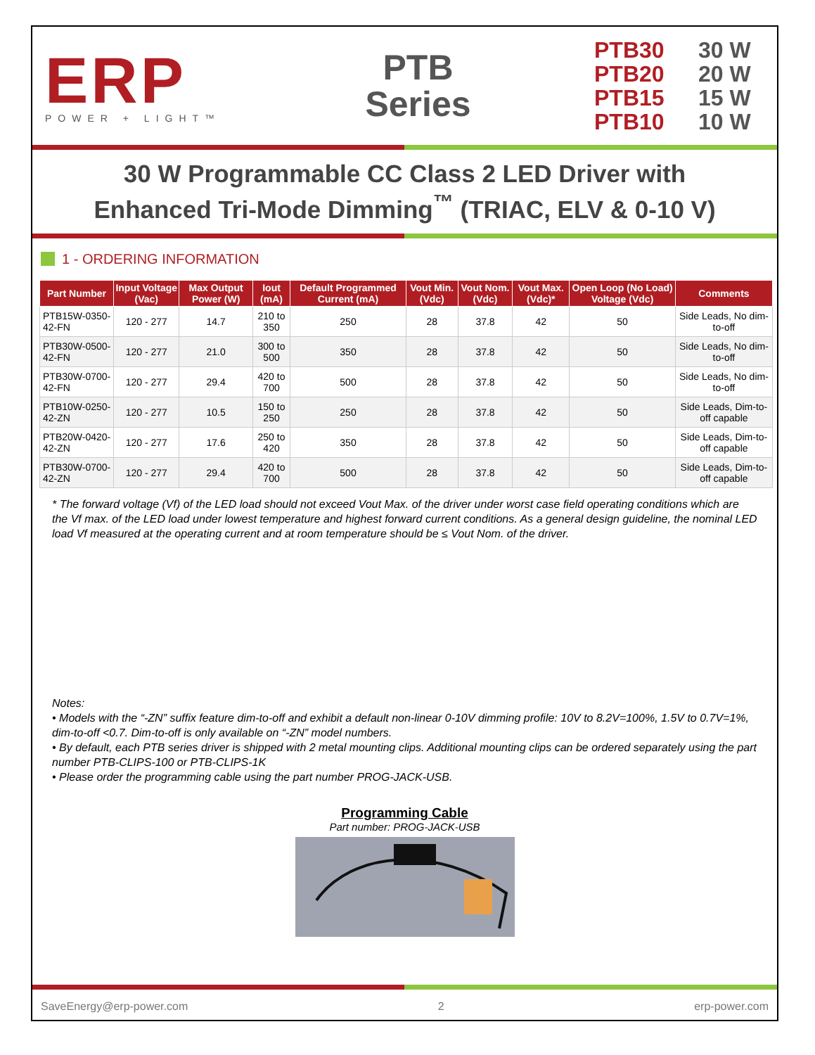ERP
POWER + LIGHT™
PTB
Series
PTB30 30 W
PTB20 20 W
PTB15 15 W
PTB10 10 W
30 W Programmable CC Class 2 LED Driver with
Enhanced Tri-Mode Dimming<sup>™</sup> (TRIAC, ELV & 0-10 V)
1 - ORDERING INFORMATION
| Part Number | Input Voltage (Vac) | Max Output Power (W) | Iout (mA) | Default Programmed Current (mA) | Vout Min. (Vdc) | Vout Nom. (Vdc) | Vout Max. (Vdc)* | Open Loop (No Load) Voltage (Vdc) | Comments |
| --- | --- | --- | --- | --- | --- | --- | --- | --- | --- |
| PTB15W-0350-42-FN | 120 - 277 | 14.7 | 210 to 350 | 250 | 28 | 37.8 | 42 | 50 | Side Leads, No dim-to-off |
| PTB30W-0500-42-FN | 120 - 277 | 21.0 | 300 to 500 | 350 | 28 | 37.8 | 42 | 50 | Side Leads, No dim-to-off |
| PTB30W-0700-42-FN | 120 - 277 | 29.4 | 420 to 700 | 500 | 28 | 37.8 | 42 | 50 | Side Leads, No dim-to-off |
| PTB10W-0250-42-ZN | 120 - 277 | 10.5 | 150 to 250 | 250 | 28 | 37.8 | 42 | 50 | Side Leads, Dim-to-off capable |
| PTB20W-0420-42-ZN | 120 - 277 | 17.6 | 250 to 420 | 350 | 28 | 37.8 | 42 | 50 | Side Leads, Dim-to-off capable |
| PTB30W-0700-42-ZN | 120 - 277 | 29.4 | 420 to 700 | 500 | 28 | 37.8 | 42 | 50 | Side Leads, Dim-to-off capable |
* The forward voltage (Vf) of the LED load should not exceed Vout Max. of the driver under worst case field operating conditions which are the Vf max. of the LED load under lowest temperature and highest forward current conditions. As a general design guideline, the nominal LED load Vf measured at the operating current and at room temperature should be ≤ Vout Nom. of the driver.
Notes:
• Models with the “-ZN” suffix feature dim-to-off and exhibit a default non-linear 0-10V dimming profile: 10V to 8.2V=100%, 1.5V to 0.7V=1%, dim-to-off <0.7. Dim-to-off is only available on “-ZN” model numbers.
• By default, each PTB series driver is shipped with 2 metal mounting clips. Additional mounting clips can be ordered separately using the part number PTB-CLIPS-100 or PTB-CLIPS-1K
• Please order the programming cable using the part number PROG-JACK-USB.
Programming Cable
Part number: PROG-JACK-USB
SaveEnergy@erp-power.com 2 erp-power.com